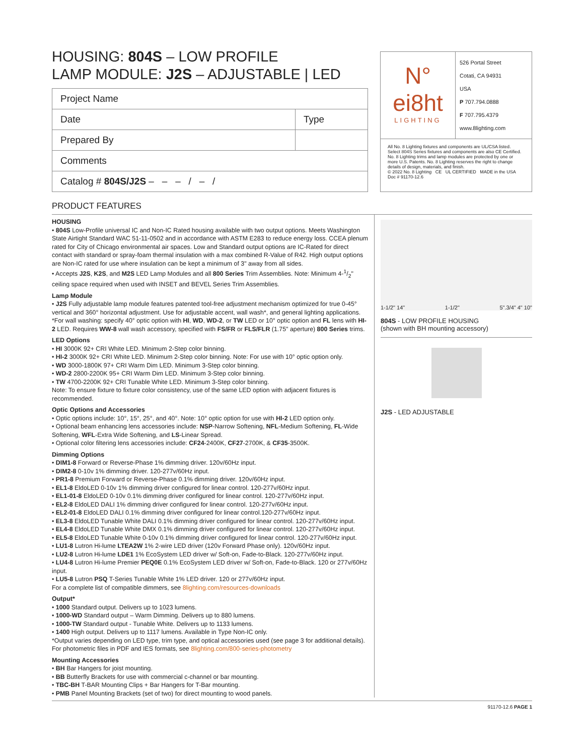HOUSING: 804S – LOW PROFILE
LAMP MODULE: J2S – ADJUSTABLE | LED
| Project Name | |
| Date | Type |
| Prepared By | |
| Comments | |
| Catalog # 804S/J2S – – – / – / | |
N°
ei8ht
LIGHTING
526 Portal Street
Cotati, CA 94931
USA
P 707.794.0888
F 707.795.4379
www.8lighting.com
All No. 8 Lighting fixtures and components are UL/CSA listed. Select 804S Series fixtures and components are also CE Certified. No. 8 Lighting trims and lamp modules are protected by one or more U.S. Patents. No. 8 Lighting reserves the right to change details of design, materials, and finish.
© 2022 No. 8 Lighting CE UL CERTIFIED MADE in the USA
Doc # 91170-12.6
PRODUCT FEATURES
HOUSING
• 804S Low-Profile universal IC and Non-IC Rated housing available with two output options. Meets Washington State Airtight Standard WAC 51-11-0502 and in accordance with ASTM E283 to reduce energy loss. CCEA plenum rated for City of Chicago environmental air spaces. Low and Standard output options are IC-Rated for direct contact with standard or spray-foam thermal insulation with a max combined R-Value of R42. High output options are Non-IC rated for use where insulation can be kept a minimum of 3" away from all sides.
• Accepts J2S, K2S, and M2S LED Lamp Modules and all 800 Series Trim Assemblies. Note: Minimum 4-1/2" ceiling space required when used with INSET and BEVEL Series Trim Assemblies.
Lamp Module
• J2S Fully adjustable lamp module features patented tool-free adjustment mechanism optimized for true 0-45° vertical and 360° horizontal adjustment. Use for adjustable accent, wall wash*, and general lighting applications. *For wall washing: specify 40° optic option with HI, WD, WD-2, or TW LED or 10° optic option and FL lens with HI-2 LED. Requires WW-8 wall wash accessory, specified with FS/FR or FLS/FLR (1.75" aperture) 800 Series trims.
LED Options
• HI 3000K 92+ CRI White LED. Minimum 2-Step color binning.
• HI-2 3000K 92+ CRI White LED. Minimum 2-Step color binning. Note: For use with 10° optic option only.
• WD 3000-1800K 97+ CRI Warm Dim LED. Minimum 3-Step color binning.
• WD-2 2800-2200K 95+ CRI Warm Dim LED. Minimum 3-Step color binning.
• TW 4700-2200K 92+ CRI Tunable White LED. Minimum 3-Step color binning.
Note: To ensure fixture to fixture color consistency, use of the same LED option with adjacent fixtures is recommended.
Optic Options and Accessories
• Optic options include: 10°, 15°, 25°, and 40°. Note: 10° optic option for use with HI-2 LED option only.
• Optional beam enhancing lens accessories include: NSP-Narrow Softening, NFL-Medium Softening, FL-Wide Softening, WFL-Extra Wide Softening, and LS-Linear Spread.
• Optional color filtering lens accessories include: CF24-2400K, CF27-2700K, & CF35-3500K.
Dimming Options
• DIM1-8 Forward or Reverse-Phase 1% dimming driver. 120v/60Hz input.
• DIM2-8 0-10v 1% dimming driver. 120-277v/60Hz input.
• PR1-8 Premium Forward or Reverse-Phase 0.1% dimming driver. 120v/60Hz input.
• EL1-8 EldoLED 0-10v 1% dimming driver configured for linear control. 120-277v/60Hz input.
• EL1-01-8 EldoLED 0-10v 0.1% dimming driver configured for linear control. 120-277v/60Hz input.
• EL2-8 EldoLED DALI 1% dimming driver configured for linear control. 120-277v/60Hz input.
• EL2-01-8 EldoLED DALI 0.1% dimming driver configured for linear control.120-277v/60Hz input.
• EL3-8 EldoLED Tunable White DALI 0.1% dimming driver configured for linear control. 120-277v/60Hz input.
• EL4-8 EldoLED Tunable White DMX 0.1% dimming driver configured for linear control. 120-277v/60Hz input.
• EL5-8 EldoLED Tunable White 0-10v 0.1% dimming driver configured for linear control. 120-277v/60Hz input.
• LU1-8 Lutron Hi-lume LTEA2W 1% 2-wire LED driver (120v Forward Phase only). 120v/60Hz input.
• LU2-8 Lutron Hi-lume LDE1 1% EcoSystem LED driver w/ Soft-on, Fade-to-Black. 120-277v/60Hz input.
• LU4-8 Lutron Hi-lume Premier PEQ0E 0.1% EcoSystem LED driver w/ Soft-on, Fade-to-Black. 120 or 277v/60Hz input.
• LU5-8 Lutron PSQ T-Series Tunable White 1% LED driver. 120 or 277v/60Hz input.
For a complete list of compatible dimmers, see 8lighting.com/resources-downloads
Output*
• 1000 Standard output. Delivers up to 1023 lumens.
• 1000-WD Standard output – Warm Dimming. Delivers up to 880 lumens.
• 1000-TW Standard output - Tunable White. Delivers up to 1133 lumens.
• 1400 High output. Delivers up to 1117 lumens. Available in Type Non-IC only.
*Output varies depending on LED type, trim type, and optical accessories used (see page 3 for additional details).
For photometric files in PDF and IES formats, see 8lighting.com/800-series-photometry
Mounting Accessories
• BH Bar Hangers for joist mounting.
• BB Butterfly Brackets for use with commercial c-channel or bar mounting.
• TBC-BH T-BAR Mounting Clips + Bar Hangers for T-Bar mounting.
• PMB Panel Mounting Brackets (set of two) for direct mounting to wood panels.
1-1/2" 14" 1-1/2" 5".3/4" 4" 10"
804S - LOW PROFILE HOUSING
(shown with BH mounting accessory)
J2S - LED ADJUSTABLE
91170-12.6 PAGE 1